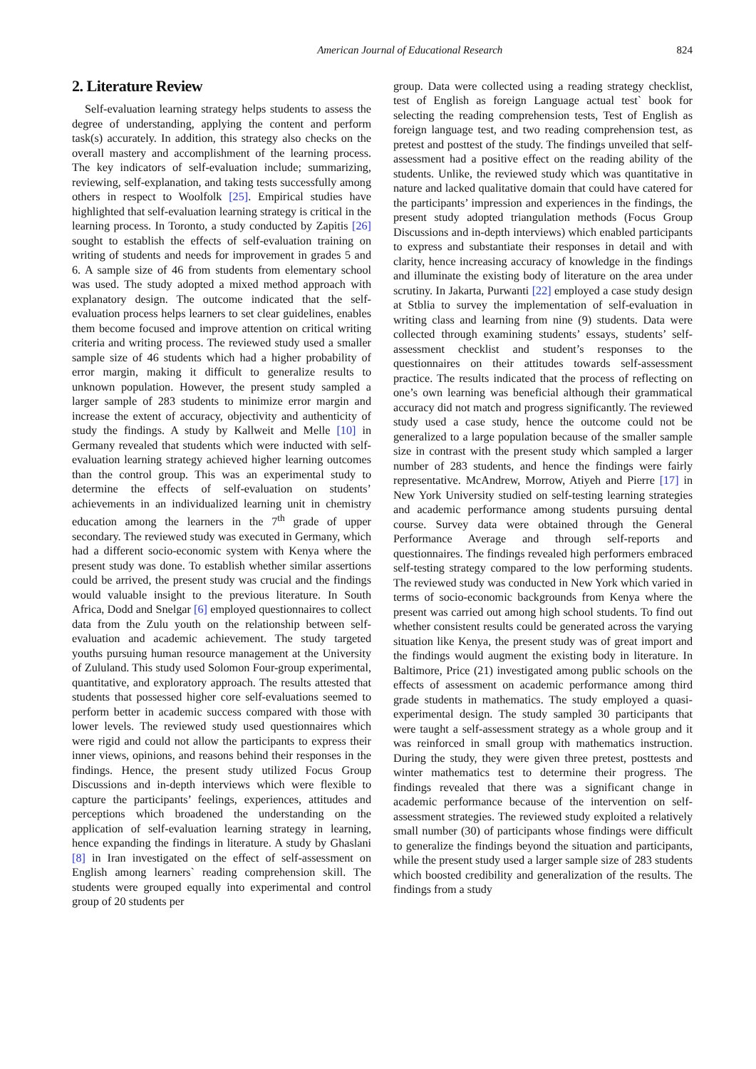American Journal of Educational Research 824
2. Literature Review
Self-evaluation learning strategy helps students to assess the degree of understanding, applying the content and perform task(s) accurately. In addition, this strategy also checks on the overall mastery and accomplishment of the learning process. The key indicators of self-evaluation include; summarizing, reviewing, self-explanation, and taking tests successfully among others in respect to Woolfolk [25]. Empirical studies have highlighted that self-evaluation learning strategy is critical in the learning process. In Toronto, a study conducted by Zapitis [26] sought to establish the effects of self-evaluation training on writing of students and needs for improvement in grades 5 and 6. A sample size of 46 from students from elementary school was used. The study adopted a mixed method approach with explanatory design. The outcome indicated that the self-evaluation process helps learners to set clear guidelines, enables them become focused and improve attention on critical writing criteria and writing process. The reviewed study used a smaller sample size of 46 students which had a higher probability of error margin, making it difficult to generalize results to unknown population. However, the present study sampled a larger sample of 283 students to minimize error margin and increase the extent of accuracy, objectivity and authenticity of study the findings. A study by Kallweit and Melle [10] in Germany revealed that students which were inducted with self-evaluation learning strategy achieved higher learning outcomes than the control group. This was an experimental study to determine the effects of self-evaluation on students’ achievements in an individualized learning unit in chemistry education among the learners in the 7<sup>th</sup> grade of upper secondary. The reviewed study was executed in Germany, which had a different socio-economic system with Kenya where the present study was done. To establish whether similar assertions could be arrived, the present study was crucial and the findings would valuable insight to the previous literature. In South Africa, Dodd and Snelgar [6] employed questionnaires to collect data from the Zulu youth on the relationship between self-evaluation and academic achievement. The study targeted youths pursuing human resource management at the University of Zululand. This study used Solomon Four-group experimental, quantitative, and exploratory approach. The results attested that students that possessed higher core self-evaluations seemed to perform better in academic success compared with those with lower levels. The reviewed study used questionnaires which were rigid and could not allow the participants to express their inner views, opinions, and reasons behind their responses in the findings. Hence, the present study utilized Focus Group Discussions and in-depth interviews which were flexible to capture the participants’ feelings, experiences, attitudes and perceptions which broadened the understanding on the application of self-evaluation learning strategy in learning, hence expanding the findings in literature. A study by Ghaslani [8] in Iran investigated on the effect of self-assessment on English among learners` reading comprehension skill. The students were grouped equally into experimental and control group of 20 students per
group. Data were collected using a reading strategy checklist, test of English as foreign Language actual test` book for selecting the reading comprehension tests, Test of English as foreign language test, and two reading comprehension test, as pretest and posttest of the study. The findings unveiled that self-assessment had a positive effect on the reading ability of the students. Unlike, the reviewed study which was quantitative in nature and lacked qualitative domain that could have catered for the participants’ impression and experiences in the findings, the present study adopted triangulation methods (Focus Group Discussions and in-depth interviews) which enabled participants to express and substantiate their responses in detail and with clarity, hence increasing accuracy of knowledge in the findings and illuminate the existing body of literature on the area under scrutiny. In Jakarta, Purwanti [22] employed a case study design at Stblia to survey the implementation of self-evaluation in writing class and learning from nine (9) students. Data were collected through examining students’ essays, students’ self-assessment checklist and student’s responses to the questionnaires on their attitudes towards self-assessment practice. The results indicated that the process of reflecting on one’s own learning was beneficial although their grammatical accuracy did not match and progress significantly. The reviewed study used a case study, hence the outcome could not be generalized to a large population because of the smaller sample size in contrast with the present study which sampled a larger number of 283 students, and hence the findings were fairly representative. McAndrew, Morrow, Atiyeh and Pierre [17] in New York University studied on self-testing learning strategies and academic performance among students pursuing dental course. Survey data were obtained through the General Performance Average and through self-reports and questionnaires. The findings revealed high performers embraced self-testing strategy compared to the low performing students. The reviewed study was conducted in New York which varied in terms of socio-economic backgrounds from Kenya where the present was carried out among high school students. To find out whether consistent results could be generated across the varying situation like Kenya, the present study was of great import and the findings would augment the existing body in literature. In Baltimore, Price (21) investigated among public schools on the effects of assessment on academic performance among third grade students in mathematics. The study employed a quasi-experimental design. The study sampled 30 participants that were taught a self-assessment strategy as a whole group and it was reinforced in small group with mathematics instruction. During the study, they were given three pretest, posttests and winter mathematics test to determine their progress. The findings revealed that there was a significant change in academic performance because of the intervention on self-assessment strategies. The reviewed study exploited a relatively small number (30) of participants whose findings were difficult to generalize the findings beyond the situation and participants, while the present study used a larger sample size of 283 students which boosted credibility and generalization of the results. The findings from a study